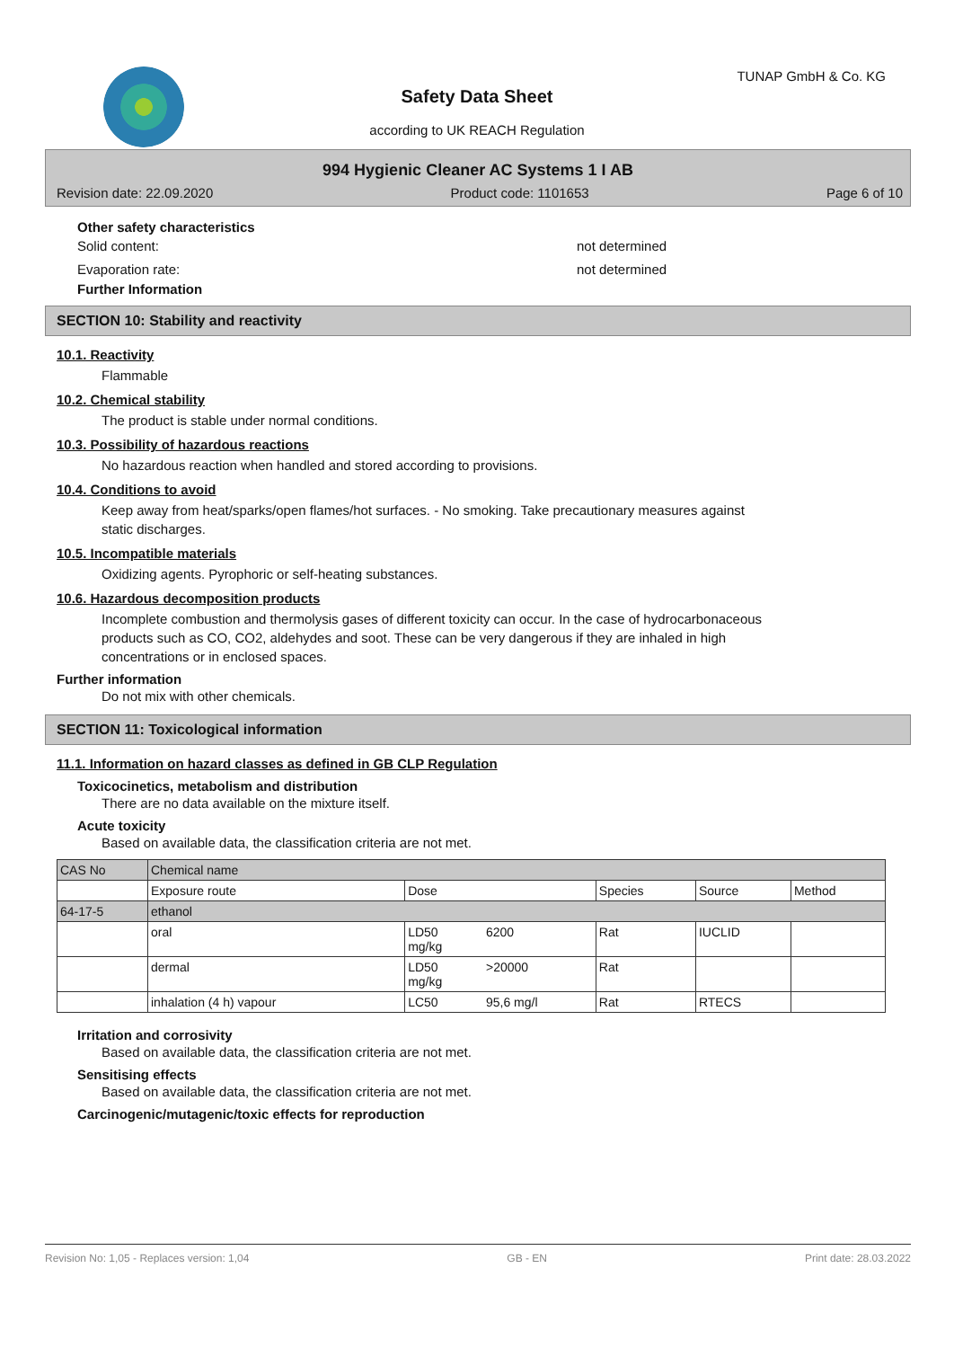TUNAP GmbH & Co. KG
Safety Data Sheet
according to UK REACH Regulation
994 Hygienic Cleaner AC Systems 1 I AB
Revision date: 22.09.2020 Product code: 1101653 Page 6 of 10
Other safety characteristics
Solid content: not determined
Evaporation rate: not determined
Further Information
SECTION 10: Stability and reactivity
10.1. Reactivity
Flammable
10.2. Chemical stability
The product is stable under normal conditions.
10.3. Possibility of hazardous reactions
No hazardous reaction when handled and stored according to provisions.
10.4. Conditions to avoid
Keep away from heat/sparks/open flames/hot surfaces. - No smoking. Take precautionary measures against
static discharges.
10.5. Incompatible materials
Oxidizing agents. Pyrophoric or self-heating substances.
10.6. Hazardous decomposition products
Incomplete combustion and thermolysis gases of different toxicity can occur. In the case of hydrocarbonaceous
products such as CO, CO2, aldehydes and soot. These can be very dangerous if they are inhaled in high
concentrations or in enclosed spaces.
Further information
Do not mix with other chemicals.
SECTION 11: Toxicological information
11.1. Information on hazard classes as defined in GB CLP Regulation
Toxicocinetics, metabolism and distribution
There are no data available on the mixture itself.
Acute toxicity
Based on available data, the classification criteria are not met.
| CAS No | Chemical name | | | | | |
| | Exposure route | Dose | | Species | Source | Method |
| 64-17-5 | ethanol | | | | | |
| | oral | LD50 mg/kg | 6200 | Rat | IUCLID | |
| | dermal | LD50 mg/kg | >20000 | Rat | | |
| | inhalation (4 h) vapour | LC50 | 95,6 mg/l | Rat | RTECS | |
Irritation and corrosivity
Based on available data, the classification criteria are not met.
Sensitising effects
Based on available data, the classification criteria are not met.
Carcinogenic/mutagenic/toxic effects for reproduction
Revision No: 1,05 - Replaces version: 1,04 GB - EN Print date: 28.03.2022